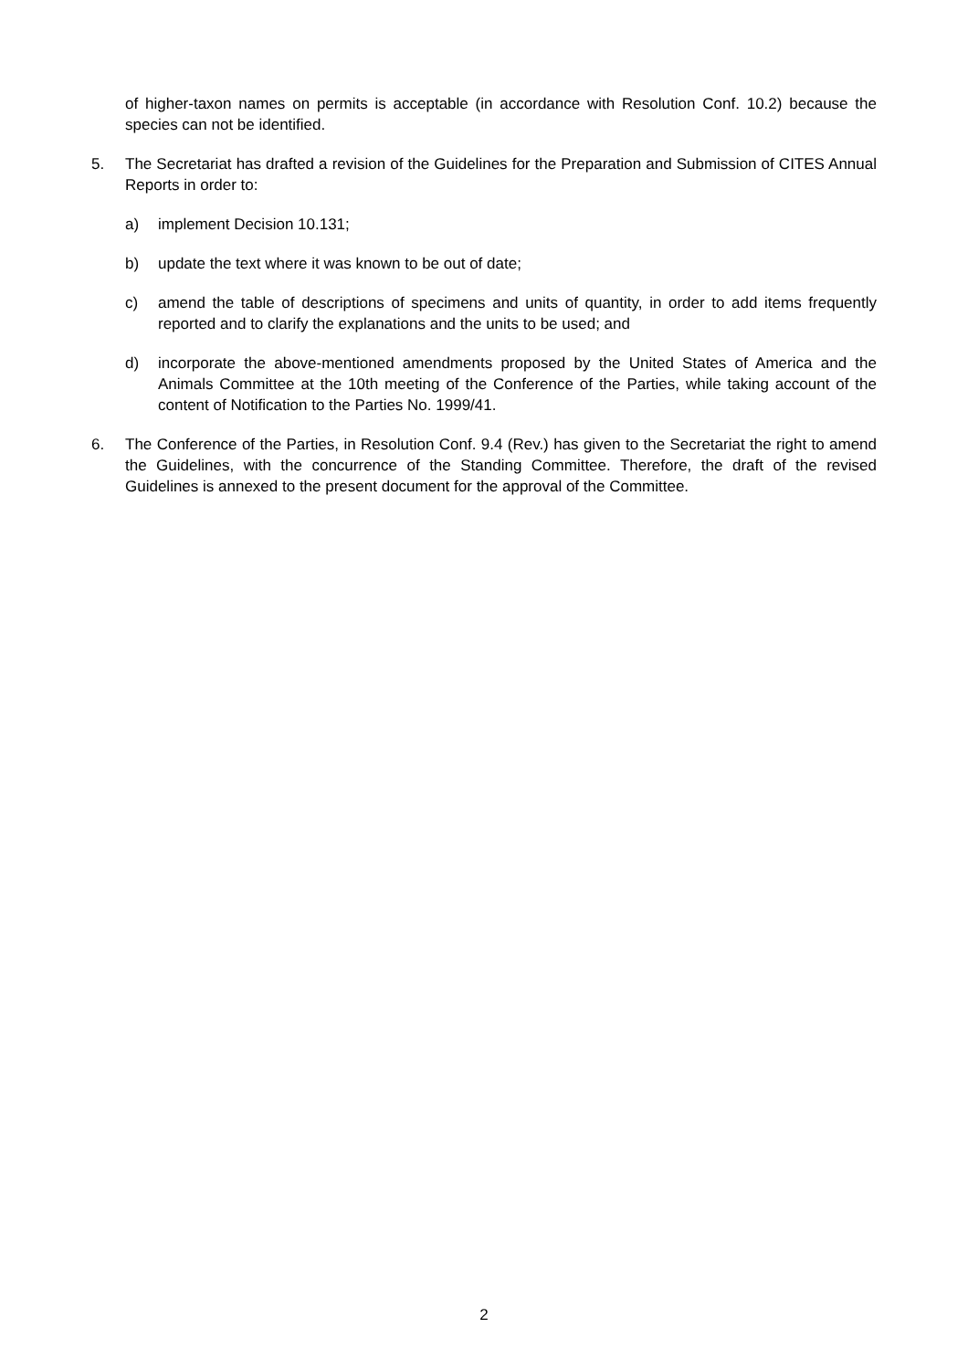of higher-taxon names on permits is acceptable (in accordance with Resolution Conf. 10.2) because the species can not be identified.
5. The Secretariat has drafted a revision of the Guidelines for the Preparation and Submission of CITES Annual Reports in order to:
a) implement Decision 10.131;
b) update the text where it was known to be out of date;
c) amend the table of descriptions of specimens and units of quantity, in order to add items frequently reported and to clarify the explanations and the units to be used; and
d) incorporate the above-mentioned amendments proposed by the United States of America and the Animals Committee at the 10th meeting of the Conference of the Parties, while taking account of the content of Notification to the Parties No. 1999/41.
6. The Conference of the Parties, in Resolution Conf. 9.4 (Rev.) has given to the Secretariat the right to amend the Guidelines, with the concurrence of the Standing Committee. Therefore, the draft of the revised Guidelines is annexed to the present document for the approval of the Committee.
2